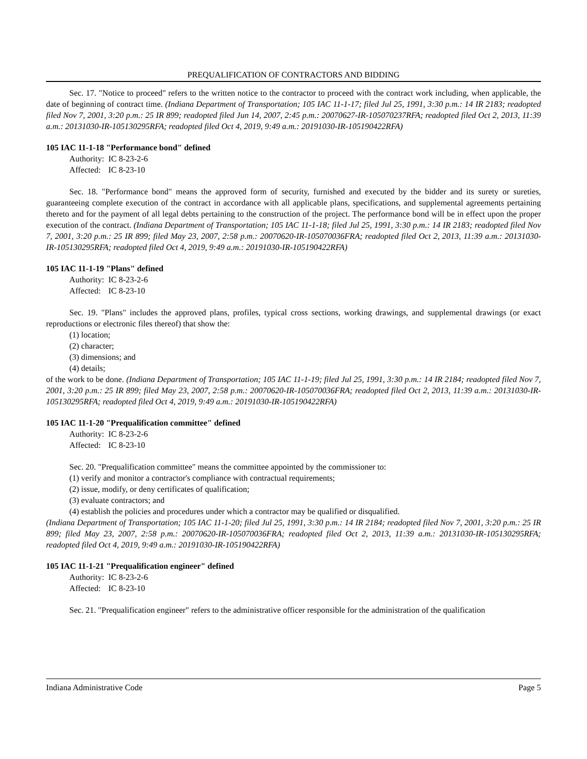PREQUALIFICATION OF CONTRACTORS AND BIDDING
Sec. 17. "Notice to proceed" refers to the written notice to the contractor to proceed with the contract work including, when applicable, the date of beginning of contract time. (Indiana Department of Transportation; 105 IAC 11-1-17; filed Jul 25, 1991, 3:30 p.m.: 14 IR 2183; readopted filed Nov 7, 2001, 3:20 p.m.: 25 IR 899; readopted filed Jun 14, 2007, 2:45 p.m.: 20070627-IR-105070237RFA; readopted filed Oct 2, 2013, 11:39 a.m.: 20131030-IR-105130295RFA; readopted filed Oct 4, 2019, 9:49 a.m.: 20191030-IR-105190422RFA)
105 IAC 11-1-18 "Performance bond" defined
Authority: IC 8-23-2-6
Affected: IC 8-23-10
Sec. 18. "Performance bond" means the approved form of security, furnished and executed by the bidder and its surety or sureties, guaranteeing complete execution of the contract in accordance with all applicable plans, specifications, and supplemental agreements pertaining thereto and for the payment of all legal debts pertaining to the construction of the project. The performance bond will be in effect upon the proper execution of the contract. (Indiana Department of Transportation; 105 IAC 11-1-18; filed Jul 25, 1991, 3:30 p.m.: 14 IR 2183; readopted filed Nov 7, 2001, 3:20 p.m.: 25 IR 899; filed May 23, 2007, 2:58 p.m.: 20070620-IR-105070036FRA; readopted filed Oct 2, 2013, 11:39 a.m.: 20131030-IR-105130295RFA; readopted filed Oct 4, 2019, 9:49 a.m.: 20191030-IR-105190422RFA)
105 IAC 11-1-19 "Plans" defined
Authority: IC 8-23-2-6
Affected: IC 8-23-10
Sec. 19. "Plans" includes the approved plans, profiles, typical cross sections, working drawings, and supplemental drawings (or exact reproductions or electronic files thereof) that show the:
(1) location;
(2) character;
(3) dimensions; and
(4) details;
of the work to be done. (Indiana Department of Transportation; 105 IAC 11-1-19; filed Jul 25, 1991, 3:30 p.m.: 14 IR 2184; readopted filed Nov 7, 2001, 3:20 p.m.: 25 IR 899; filed May 23, 2007, 2:58 p.m.: 20070620-IR-105070036FRA; readopted filed Oct 2, 2013, 11:39 a.m.: 20131030-IR-105130295RFA; readopted filed Oct 4, 2019, 9:49 a.m.: 20191030-IR-105190422RFA)
105 IAC 11-1-20 "Prequalification committee" defined
Authority: IC 8-23-2-6
Affected: IC 8-23-10
Sec. 20. "Prequalification committee" means the committee appointed by the commissioner to:
(1) verify and monitor a contractor's compliance with contractual requirements;
(2) issue, modify, or deny certificates of qualification;
(3) evaluate contractors; and
(4) establish the policies and procedures under which a contractor may be qualified or disqualified.
(Indiana Department of Transportation; 105 IAC 11-1-20; filed Jul 25, 1991, 3:30 p.m.: 14 IR 2184; readopted filed Nov 7, 2001, 3:20 p.m.: 25 IR 899; filed May 23, 2007, 2:58 p.m.: 20070620-IR-105070036FRA; readopted filed Oct 2, 2013, 11:39 a.m.: 20131030-IR-105130295RFA; readopted filed Oct 4, 2019, 9:49 a.m.: 20191030-IR-105190422RFA)
105 IAC 11-1-21 "Prequalification engineer" defined
Authority: IC 8-23-2-6
Affected: IC 8-23-10
Sec. 21. "Prequalification engineer" refers to the administrative officer responsible for the administration of the qualification
Indiana Administrative Code Page 5